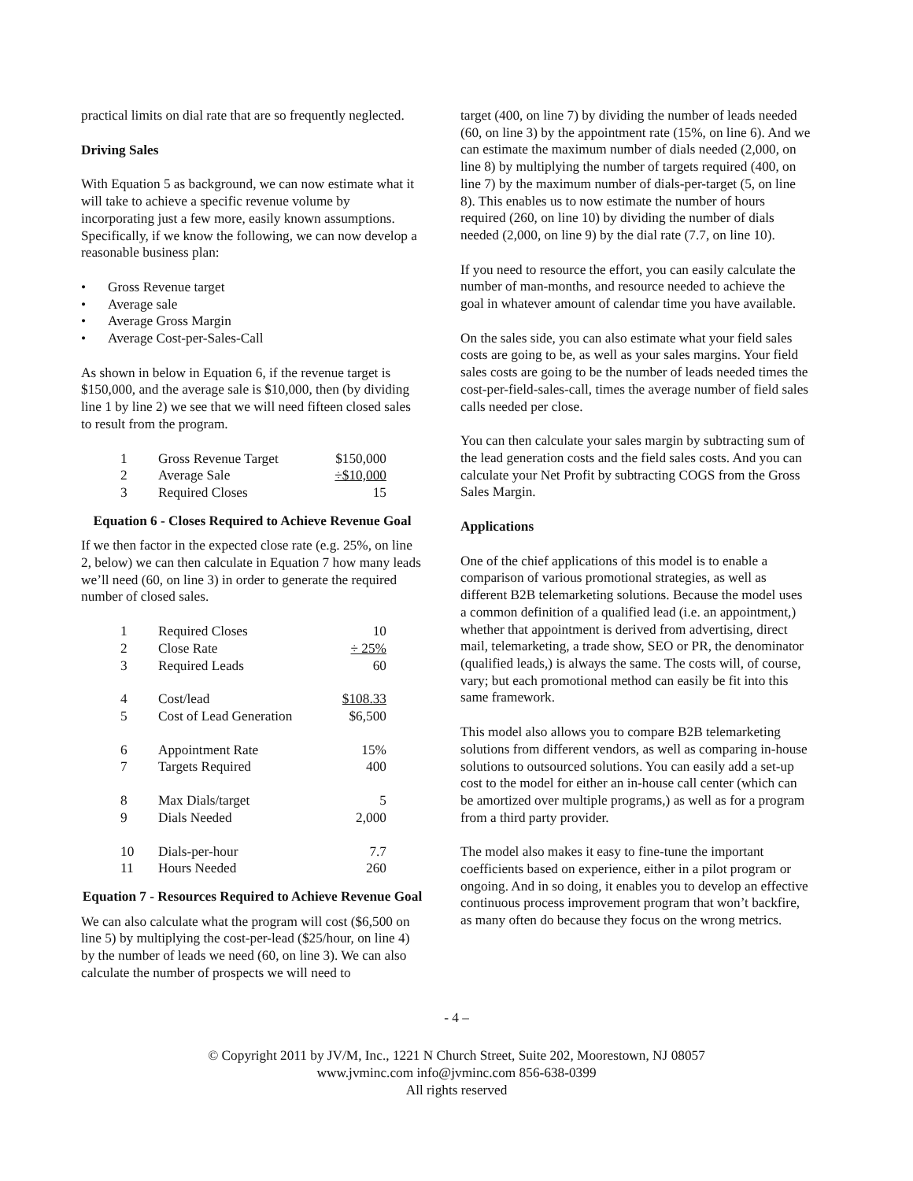practical limits on dial rate that are so frequently neglected.
Driving Sales
With Equation 5 as background, we can now estimate what it will take to achieve a specific revenue volume by incorporating just a few more, easily known assumptions. Specifically, if we know the following, we can now develop a reasonable business plan:
• Gross Revenue target
• Average sale
• Average Gross Margin
• Average Cost-per-Sales-Call
As shown in below in Equation 6, if the revenue target is $150,000, and the average sale is $10,000, then (by dividing line 1 by line 2) we see that we will need fifteen closed sales to result from the program.
| 1 | Gross Revenue Target | $150,000 |
| 2 | Average Sale | ÷$10,000 |
| 3 | Required Closes | 15 |
Equation 6 - Closes Required to Achieve Revenue Goal
If we then factor in the expected close rate (e.g. 25%, on line 2, below) we can then calculate in Equation 7 how many leads we’ll need (60, on line 3) in order to generate the required number of closed sales.
| 1 | Required Closes | 10 |
| 2 | Close Rate | ÷ 25% |
| 3 | Required Leads | 60 |
| 4 | Cost/lead | $108.33 |
| 5 | Cost of Lead Generation | $6,500 |
| 6 | Appointment Rate | 15% |
| 7 | Targets Required | 400 |
| 8 | Max Dials/target | 5 |
| 9 | Dials Needed | 2,000 |
| 10 | Dials-per-hour | 7.7 |
| 11 | Hours Needed | 260 |
Equation 7 - Resources Required to Achieve Revenue Goal
We can also calculate what the program will cost ($6,500 on line 5) by multiplying the cost-per-lead ($25/hour, on line 4) by the number of leads we need (60, on line 3). We can also calculate the number of prospects we will need to
target (400, on line 7) by dividing the number of leads needed (60, on line 3) by the appointment rate (15%, on line 6). And we can estimate the maximum number of dials needed (2,000, on line 8) by multiplying the number of targets required (400, on line 7) by the maximum number of dials-per-target (5, on line 8). This enables us to now estimate the number of hours required (260, on line 10) by dividing the number of dials needed (2,000, on line 9) by the dial rate (7.7, on line 10).
If you need to resource the effort, you can easily calculate the number of man-months, and resource needed to achieve the goal in whatever amount of calendar time you have available.
On the sales side, you can also estimate what your field sales costs are going to be, as well as your sales margins. Your field sales costs are going to be the number of leads needed times the cost-per-field-sales-call, times the average number of field sales calls needed per close.
You can then calculate your sales margin by subtracting sum of the lead generation costs and the field sales costs. And you can calculate your Net Profit by subtracting COGS from the Gross Sales Margin.
Applications
One of the chief applications of this model is to enable a comparison of various promotional strategies, as well as different B2B telemarketing solutions. Because the model uses a common definition of a qualified lead (i.e. an appointment,) whether that appointment is derived from advertising, direct mail, telemarketing, a trade show, SEO or PR, the denominator (qualified leads,) is always the same. The costs will, of course, vary; but each promotional method can easily be fit into this same framework.
This model also allows you to compare B2B telemarketing solutions from different vendors, as well as comparing in-house solutions to outsourced solutions. You can easily add a set-up cost to the model for either an in-house call center (which can be amortized over multiple programs,) as well as for a program from a third party provider.
The model also makes it easy to fine-tune the important coefficients based on experience, either in a pilot program or ongoing. And in so doing, it enables you to develop an effective continuous process improvement program that won’t backfire, as many often do because they focus on the wrong metrics.
- 4 –
© Copyright 2011 by JV/M, Inc., 1221 N Church Street, Suite 202, Moorestown, NJ 08057
www.jvminc.com info@jvminc.com 856-638-0399
All rights reserved